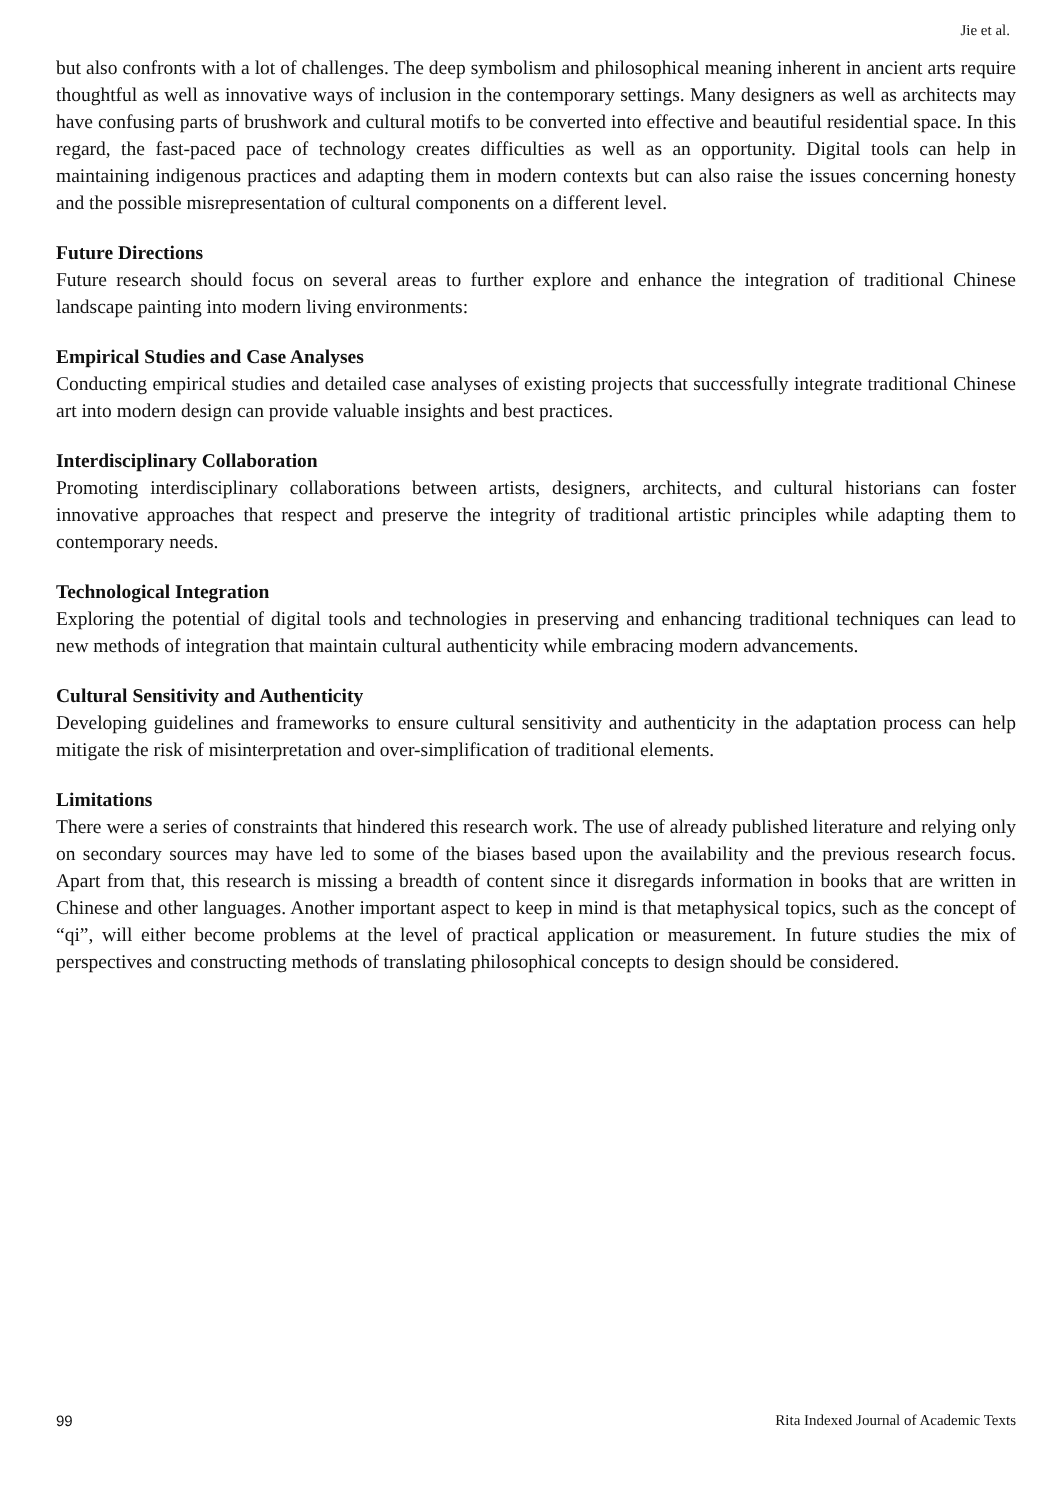Jie et al.
but also confronts with a lot of challenges. The deep symbolism and philosophical meaning inherent in ancient arts require thoughtful as well as innovative ways of inclusion in the contemporary settings. Many designers as well as architects may have confusing parts of brushwork and cultural motifs to be converted into effective and beautiful residential space. In this regard, the fast-paced pace of technology creates difficulties as well as an opportunity. Digital tools can help in maintaining indigenous practices and adapting them in modern contexts but can also raise the issues concerning honesty and the possible misrepresentation of cultural components on a different level.
Future Directions
Future research should focus on several areas to further explore and enhance the integration of traditional Chinese landscape painting into modern living environments:
Empirical Studies and Case Analyses
Conducting empirical studies and detailed case analyses of existing projects that successfully integrate traditional Chinese art into modern design can provide valuable insights and best practices.
Interdisciplinary Collaboration
Promoting interdisciplinary collaborations between artists, designers, architects, and cultural historians can foster innovative approaches that respect and preserve the integrity of traditional artistic principles while adapting them to contemporary needs.
Technological Integration
Exploring the potential of digital tools and technologies in preserving and enhancing traditional techniques can lead to new methods of integration that maintain cultural authenticity while embracing modern advancements.
Cultural Sensitivity and Authenticity
Developing guidelines and frameworks to ensure cultural sensitivity and authenticity in the adaptation process can help mitigate the risk of misinterpretation and over-simplification of traditional elements.
Limitations
There were a series of constraints that hindered this research work. The use of already published literature and relying only on secondary sources may have led to some of the biases based upon the availability and the previous research focus. Apart from that, this research is missing a breadth of content since it disregards information in books that are written in Chinese and other languages. Another important aspect to keep in mind is that metaphysical topics, such as the concept of “qi”, will either become problems at the level of practical application or measurement. In future studies the mix of perspectives and constructing methods of translating philosophical concepts to design should be considered.
99 Rita Indexed Journal of Academic Texts